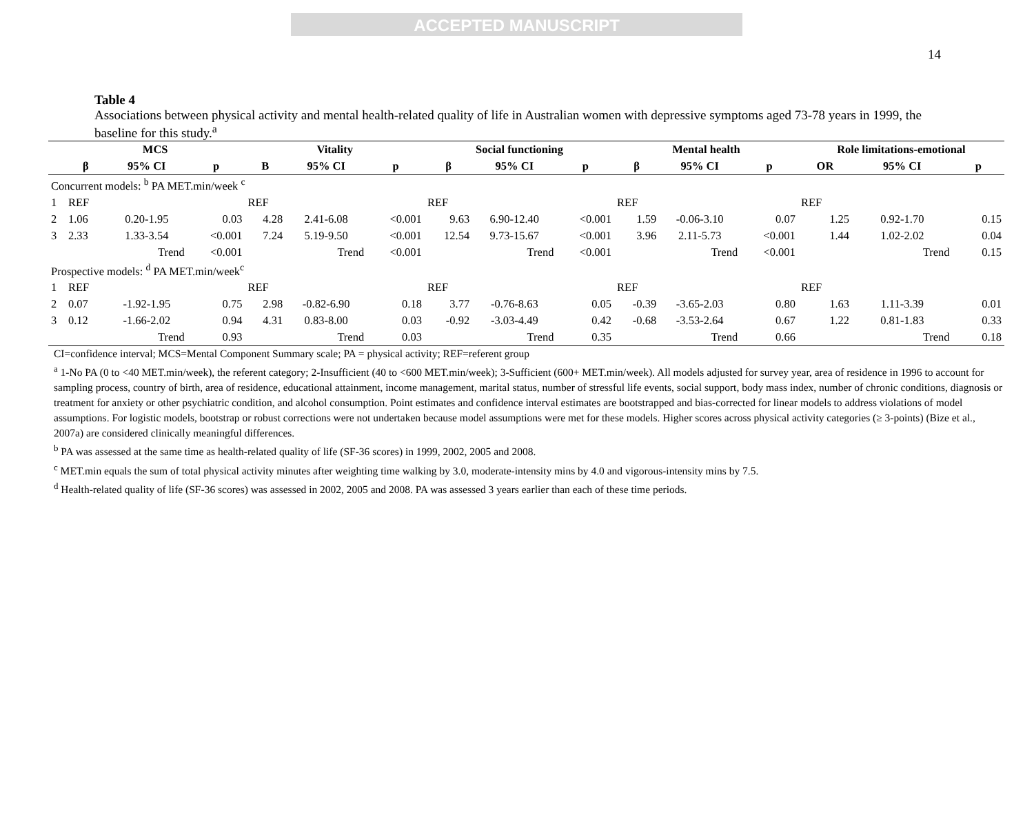ACCEPTED MANUSCRIPT
14
Table 4
Associations between physical activity and mental health-related quality of life in Australian women with depressive symptoms aged 73-78 years in 1999, the baseline for this study.<sup>a</sup>
| | MCS | | | Vitality | | | Social functioning | | | Mental health | | | Role limitations-emotional | | |
| --- | --- | --- | --- | --- | --- | --- | --- | --- | --- | --- | --- | --- | --- | --- | --- |
| | β | 95% CI | p | B | 95% CI | p | β | 95% CI | p | β | 95% CI | p | OR | 95% CI | p |
| Concurrent models: <sup>b</sup> PA MET.min/week <sup>c</sup> | | | | | | | | | | | | | | | |
| 1 | REF | | | REF | | | REF | | | REF | | | REF | | |
| 2 | 1.06 | 0.20-1.95 | 0.03 | 4.28 | 2.41-6.08 | <0.001 | 9.63 | 6.90-12.40 | <0.001 | 1.59 | -0.06-3.10 | 0.07 | 1.25 | 0.92-1.70 | 0.15 |
| 3 | 2.33 | 1.33-3.54 | <0.001 | 7.24 | 5.19-9.50 | <0.001 | 12.54 | 9.73-15.67 | <0.001 | 3.96 | 2.11-5.73 | <0.001 | 1.44 | 1.02-2.02 | 0.04 |
| | | Trend | <0.001 | | Trend | <0.001 | | Trend | <0.001 | | Trend | <0.001 | | Trend | 0.15 |
| Prospective models: <sup>d</sup> PA MET.min/week<sup>c</sup> | | | | | | | | | | | | | | | |
| 1 | REF | | | REF | | | REF | | | REF | | | REF | | |
| 2 | 0.07 | -1.92-1.95 | 0.75 | 2.98 | -0.82-6.90 | 0.18 | 3.77 | -0.76-8.63 | 0.05 | -0.39 | -3.65-2.03 | 0.80 | 1.63 | 1.11-3.39 | 0.01 |
| 3 | 0.12 | -1.66-2.02 | 0.94 | 4.31 | 0.83-8.00 | 0.03 | -0.92 | -3.03-4.49 | 0.42 | -0.68 | -3.53-2.64 | 0.67 | 1.22 | 0.81-1.83 | 0.33 |
| | | Trend | 0.93 | | Trend | 0.03 | | Trend | 0.35 | | Trend | 0.66 | | Trend | 0.18 |
CI=confidence interval; MCS=Mental Component Summary scale; PA = physical activity; REF=referent group
<sup>a</sup> 1-No PA (0 to <40 MET.min/week), the referent category; 2-Insufficient (40 to <600 MET.min/week); 3-Sufficient (600+ MET.min/week). All models adjusted for survey year, area of residence in 1996 to account for sampling process, country of birth, area of residence, educational attainment, income management, marital status, number of stressful life events, social support, body mass index, number of chronic conditions, diagnosis or treatment for anxiety or other psychiatric condition, and alcohol consumption. Point estimates and confidence interval estimates are bootstrapped and bias-corrected for linear models to address violations of model assumptions. For logistic models, bootstrap or robust corrections were not undertaken because model assumptions were met for these models. Higher scores across physical activity categories (≥ 3-points) (Bize et al., 2007a) are considered clinically meaningful differences.
<sup>b</sup> PA was assessed at the same time as health-related quality of life (SF-36 scores) in 1999, 2002, 2005 and 2008.
<sup>c</sup> MET.min equals the sum of total physical activity minutes after weighting time walking by 3.0, moderate-intensity mins by 4.0 and vigorous-intensity mins by 7.5.
<sup>d</sup> Health-related quality of life (SF-36 scores) was assessed in 2002, 2005 and 2008. PA was assessed 3 years earlier than each of these time periods.